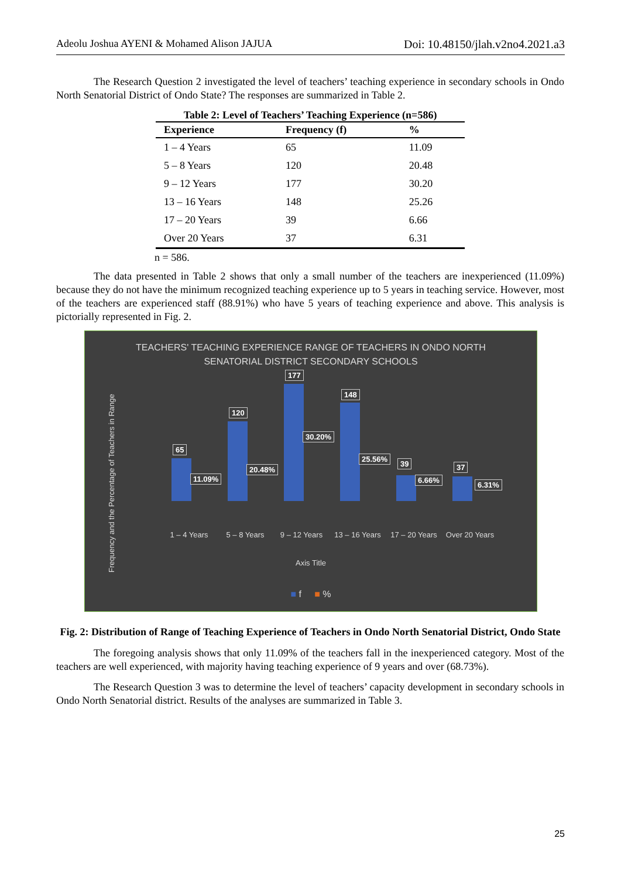Adeolu Joshua AYENI & Mohamed Alison JAJUA Doi: 10.48150/jlah.v2no4.2021.a3
The Research Question 2 investigated the level of teachers’ teaching experience in secondary schools in Ondo North Senatorial District of Ondo State? The responses are summarized in Table 2.
Table 2: Level of Teachers’ Teaching Experience (n=586)
| Experience | Frequency (f) | % |
| --- | --- | --- |
| 1 – 4 Years | 65 | 11.09 |
| 5 – 8 Years | 120 | 20.48 |
| 9 – 12 Years | 177 | 30.20 |
| 13 – 16 Years | 148 | 25.26 |
| 17 – 20 Years | 39 | 6.66 |
| Over 20 Years | 37 | 6.31 |
n = 586.
The data presented in Table 2 shows that only a small number of the teachers are inexperienced (11.09%) because they do not have the minimum recognized teaching experience up to 5 years in teaching service. However, most of the teachers are experienced staff (88.91%) who have 5 years of teaching experience and above. This analysis is pictorially represented in Fig. 2.
TEACHERS' TEACHING EXPERIENCE RANGE OF TEACHERS IN ONDO NORTH
SENATORIAL DISTRICT SECONDARY SCHOOLS
Frequency and the Percentage of Teachers in Range
65
11.09%
120
20.48%
177
30.20%
148
25.56%
39
6.66%
37
6.31%
1 – 4 Years 5 – 8 Years 9 – 12 Years 13 – 16 Years 17 – 20 Years Over 20 Years
Axis Title
■ f ■ %
Fig. 2: Distribution of Range of Teaching Experience of Teachers in Ondo North Senatorial District, Ondo State
The foregoing analysis shows that only 11.09% of the teachers fall in the inexperienced category. Most of the teachers are well experienced, with majority having teaching experience of 9 years and over (68.73%).
The Research Question 3 was to determine the level of teachers’ capacity development in secondary schools in Ondo North Senatorial district. Results of the analyses are summarized in Table 3.
25